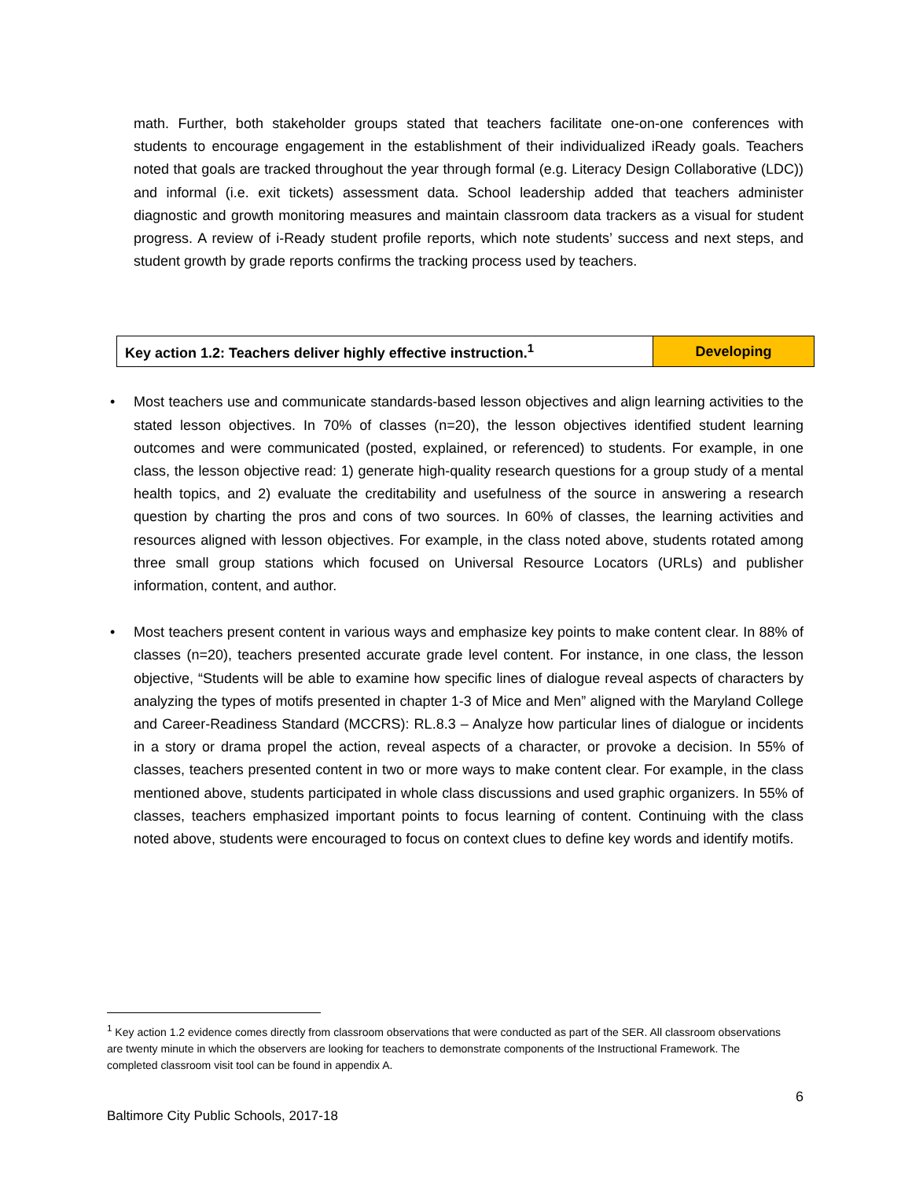math. Further, both stakeholder groups stated that teachers facilitate one-on-one conferences with students to encourage engagement in the establishment of their individualized iReady goals. Teachers noted that goals are tracked throughout the year through formal (e.g. Literacy Design Collaborative (LDC)) and informal (i.e. exit tickets) assessment data. School leadership added that teachers administer diagnostic and growth monitoring measures and maintain classroom data trackers as a visual for student progress. A review of i-Ready student profile reports, which note students’ success and next steps, and student growth by grade reports confirms the tracking process used by teachers.
| Key action 1.2: Teachers deliver highly effective instruction.<sup>1</sup> | Developing |
•
Most teachers use and communicate standards-based lesson objectives and align learning activities to the stated lesson objectives. In 70% of classes (n=20), the lesson objectives identified student learning outcomes and were communicated (posted, explained, or referenced) to students. For example, in one class, the lesson objective read: 1) generate high-quality research questions for a group study of a mental health topics, and 2) evaluate the creditability and usefulness of the source in answering a research question by charting the pros and cons of two sources. In 60% of classes, the learning activities and resources aligned with lesson objectives. For example, in the class noted above, students rotated among three small group stations which focused on Universal Resource Locators (URLs) and publisher information, content, and author.
•
Most teachers present content in various ways and emphasize key points to make content clear. In 88% of classes (n=20), teachers presented accurate grade level content. For instance, in one class, the lesson objective, “Students will be able to examine how specific lines of dialogue reveal aspects of characters by analyzing the types of motifs presented in chapter 1-3 of Mice and Men” aligned with the Maryland College and Career-Readiness Standard (MCCRS): RL.8.3 – Analyze how particular lines of dialogue or incidents in a story or drama propel the action, reveal aspects of a character, or provoke a decision. In 55% of classes, teachers presented content in two or more ways to make content clear. For example, in the class mentioned above, students participated in whole class discussions and used graphic organizers. In 55% of classes, teachers emphasized important points to focus learning of content. Continuing with the class noted above, students were encouraged to focus on context clues to define key words and identify motifs.
<sup>1</sup> Key action 1.2 evidence comes directly from classroom observations that were conducted as part of the SER. All classroom observations are twenty minute in which the observers are looking for teachers to demonstrate components of the Instructional Framework. The completed classroom visit tool can be found in appendix A.
6
Baltimore City Public Schools, 2017-18